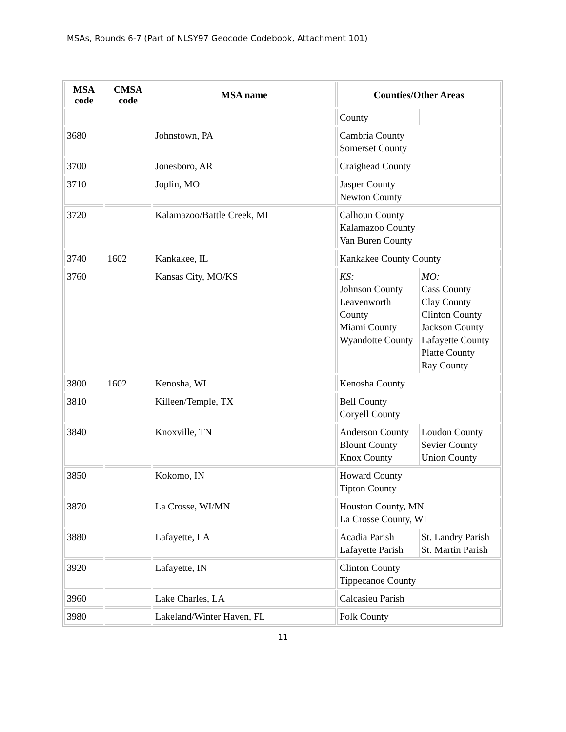MSAs, Rounds 6-7 (Part of NLSY97 Geocode Codebook, Attachment 101)
| MSA code | CMSA code | MSA name | Counties/Other Areas |
| --- | --- | --- | --- |
| | | | / County / / |
| 3680 | | Johnstown, PA | Cambria County Somerset County |
| 3700 | | Jonesboro, AR | Craighead County |
| 3710 | | Joplin, MO | Jasper County Newton County |
| 3720 | | Kalamazoo/Battle Creek, MI | Calhoun County Kalamazoo County Van Buren County |
| 3740 | 1602 | Kankakee, IL | Kankakee County County |
| 3760 | | Kansas City, MO/KS | / KS: Johnson County Leavenworth County Miami County Wyandotte County / MO: Cass County Clay County Clinton County Jackson County Lafayette County Platte County Ray County / |
| 3800 | 1602 | Kenosha, WI | Kenosha County |
| 3810 | | Killeen/Temple, TX | Bell County Coryell County |
| 3840 | | Knoxville, TN | / Anderson County Blount County Knox County / Loudon County Sevier County Union County / |
| 3850 | | Kokomo, IN | Howard County Tipton County |
| 3870 | | La Crosse, WI/MN | Houston County, MN La Crosse County, WI |
| 3880 | | Lafayette, LA | / Acadia Parish Lafayette Parish / St. Landry Parish St. Martin Parish / |
| 3920 | | Lafayette, IN | Clinton County Tippecanoe County |
| 3960 | | Lake Charles, LA | Calcasieu Parish |
| 3980 | | Lakeland/Winter Haven, FL | Polk County |
11